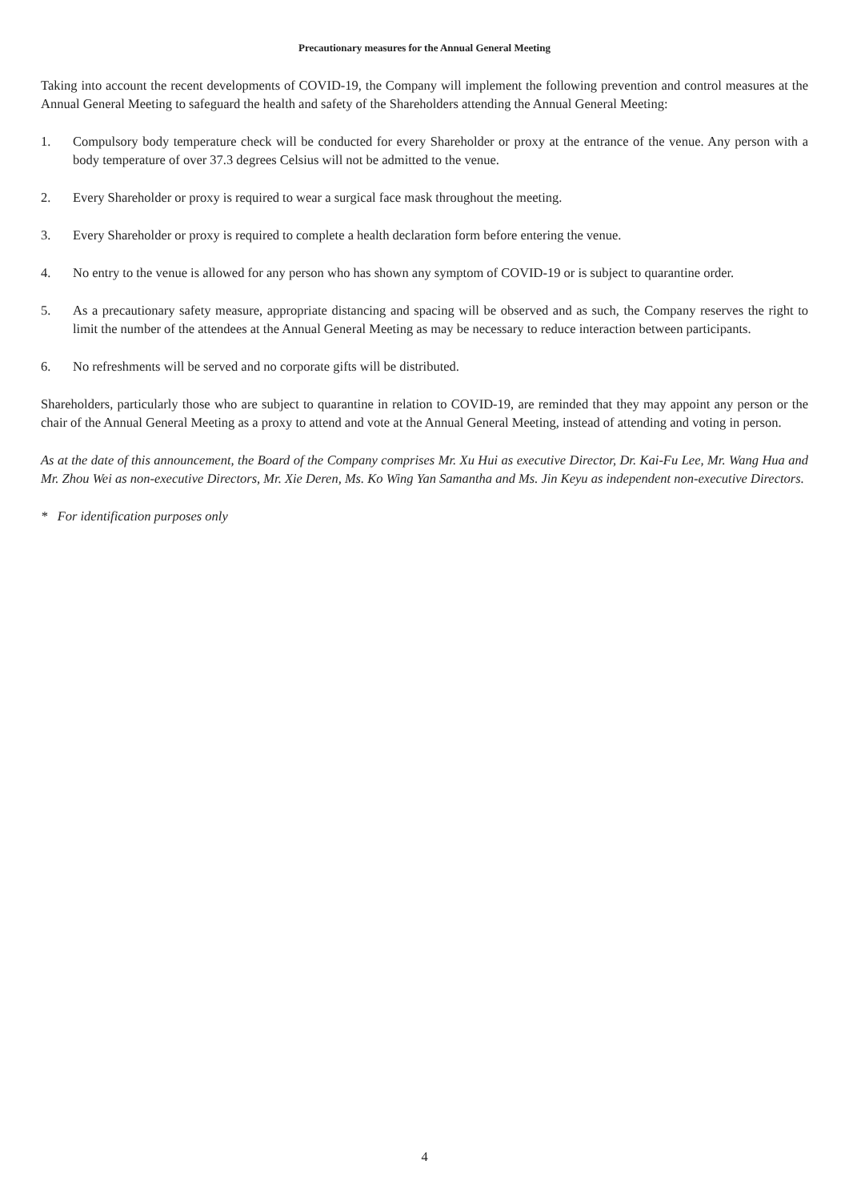Precautionary measures for the Annual General Meeting
Taking into account the recent developments of COVID-19, the Company will implement the following prevention and control measures at the Annual General Meeting to safeguard the health and safety of the Shareholders attending the Annual General Meeting:
1. Compulsory body temperature check will be conducted for every Shareholder or proxy at the entrance of the venue. Any person with a body temperature of over 37.3 degrees Celsius will not be admitted to the venue.
2. Every Shareholder or proxy is required to wear a surgical face mask throughout the meeting.
3. Every Shareholder or proxy is required to complete a health declaration form before entering the venue.
4. No entry to the venue is allowed for any person who has shown any symptom of COVID-19 or is subject to quarantine order.
5. As a precautionary safety measure, appropriate distancing and spacing will be observed and as such, the Company reserves the right to limit the number of the attendees at the Annual General Meeting as may be necessary to reduce interaction between participants.
6. No refreshments will be served and no corporate gifts will be distributed.
Shareholders, particularly those who are subject to quarantine in relation to COVID-19, are reminded that they may appoint any person or the chair of the Annual General Meeting as a proxy to attend and vote at the Annual General Meeting, instead of attending and voting in person.
As at the date of this announcement, the Board of the Company comprises Mr. Xu Hui as executive Director, Dr. Kai-Fu Lee, Mr. Wang Hua and Mr. Zhou Wei as non-executive Directors, Mr. Xie Deren, Ms. Ko Wing Yan Samantha and Ms. Jin Keyu as independent non-executive Directors.
* For identification purposes only
4